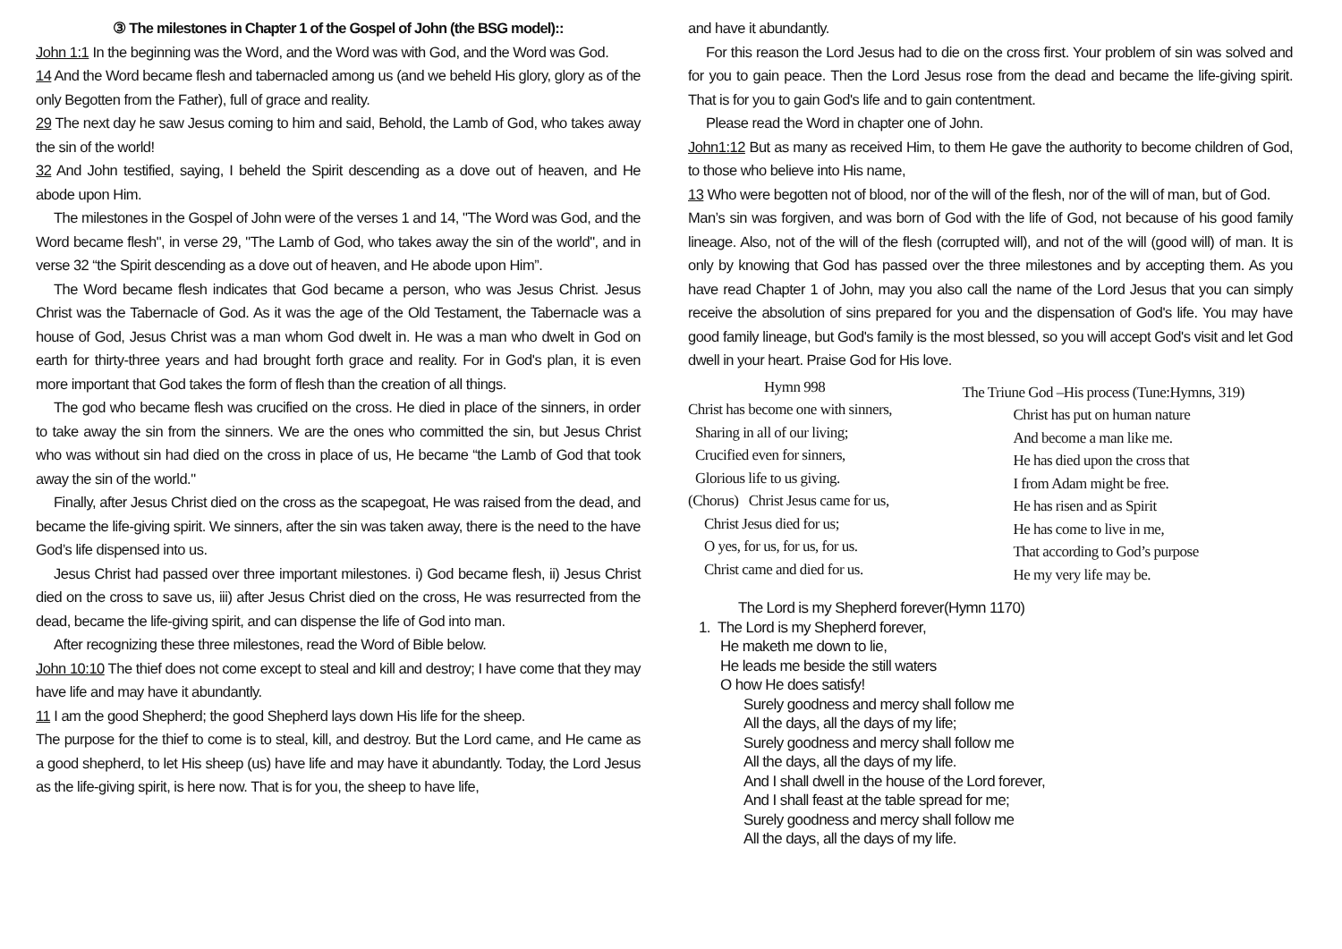③ The milestones in Chapter 1 of the Gospel of John (the BSG model)::
John 1:1 In the beginning was the Word, and the Word was with God, and the Word was God.
14 And the Word became flesh and tabernacled among us (and we beheld His glory, glory as of the only Begotten from the Father), full of grace and reality.
29 The next day he saw Jesus coming to him and said, Behold, the Lamb of God, who takes away the sin of the world!
32 And John testified, saying, I beheld the Spirit descending as a dove out of heaven, and He abode upon Him.
The milestones in the Gospel of John were of the verses 1 and 14, "The Word was God, and the Word became flesh", in verse 29, "The Lamb of God, who takes away the sin of the world", and in verse 32 “the Spirit descending as a dove out of heaven, and He abode upon Him”.
The Word became flesh indicates that God became a person, who was Jesus Christ. Jesus Christ was the Tabernacle of God. As it was the age of the Old Testament, the Tabernacle was a house of God, Jesus Christ was a man whom God dwelt in. He was a man who dwelt in God on earth for thirty-three years and had brought forth grace and reality. For in God's plan, it is even more important that God takes the form of flesh than the creation of all things.
The god who became flesh was crucified on the cross. He died in place of the sinners, in order to take away the sin from the sinners. We are the ones who committed the sin, but Jesus Christ who was without sin had died on the cross in place of us, He became “the Lamb of God that took away the sin of the world."
Finally, after Jesus Christ died on the cross as the scapegoat, He was raised from the dead, and became the life-giving spirit. We sinners, after the sin was taken away, there is the need to the have God’s life dispensed into us.
Jesus Christ had passed over three important milestones. i) God became flesh, ii) Jesus Christ died on the cross to save us, iii) after Jesus Christ died on the cross, He was resurrected from the dead, became the life-giving spirit, and can dispense the life of God into man.
After recognizing these three milestones, read the Word of Bible below.
John 10:10 The thief does not come except to steal and kill and destroy; I have come that they may have life and may have it abundantly.
11 I am the good Shepherd; the good Shepherd lays down His life for the sheep.
The purpose for the thief to come is to steal, kill, and destroy. But the Lord came, and He came as a good shepherd, to let His sheep (us) have life and may have it abundantly. Today, the Lord Jesus as the life-giving spirit, is here now. That is for you, the sheep to have life,
and have it abundantly.
For this reason the Lord Jesus had to die on the cross first. Your problem of sin was solved and for you to gain peace. Then the Lord Jesus rose from the dead and became the life-giving spirit. That is for you to gain God's life and to gain contentment.
Please read the Word in chapter one of John.
John1:12 But as many as received Him, to them He gave the authority to become children of God, to those who believe into His name,
13 Who were begotten not of blood, nor of the will of the flesh, nor of the will of man, but of God.
Man’s sin was forgiven, and was born of God with the life of God, not because of his good family lineage. Also, not of the will of the flesh (corrupted will), and not of the will (good will) of man. It is only by knowing that God has passed over the three milestones and by accepting them. As you have read Chapter 1 of John, may you also call the name of the Lord Jesus that you can simply receive the absolution of sins prepared for you and the dispensation of God's life. You may have good family lineage, but God's family is the most blessed, so you will accept God's visit and let God dwell in your heart. Praise God for His love.
Hymn 998
Christ has become one with sinners,
Sharing in all of our living;
Crucified even for sinners,
Glorious life to us giving.
(Chorus) Christ Jesus came for us,
Christ Jesus died for us;
O yes, for us, for us, for us.
Christ came and died for us.
The Triune God –His process (Tune:Hymns, 319)
Christ has put on human nature
And become a man like me.
He has died upon the cross that
I from Adam might be free.
He has risen and as Spirit
He has come to live in me,
That according to God’s purpose
He my very life may be.
The Lord is my Shepherd forever(Hymn 1170)
1. The Lord is my Shepherd forever,
He maketh me down to lie,
He leads me beside the still waters
O how He does satisfy!
Surely goodness and mercy shall follow me
All the days, all the days of my life;
Surely goodness and mercy shall follow me
All the days, all the days of my life.
And I shall dwell in the house of the Lord forever,
And I shall feast at the table spread for me;
Surely goodness and mercy shall follow me
All the days, all the days of my life.